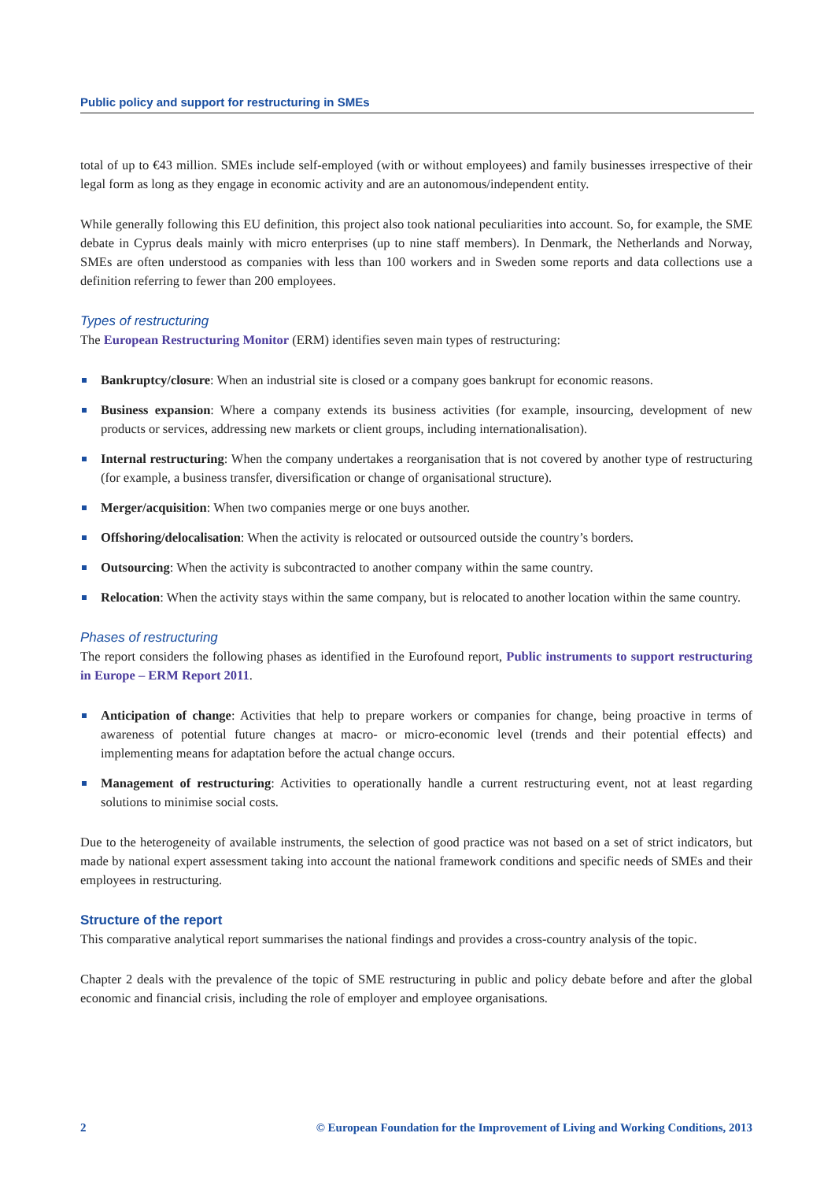Public policy and support for restructuring in SMEs
total of up to €43 million. SMEs include self-employed (with or without employees) and family businesses irrespective of their legal form as long as they engage in economic activity and are an autonomous/independent entity.
While generally following this EU definition, this project also took national peculiarities into account. So, for example, the SME debate in Cyprus deals mainly with micro enterprises (up to nine staff members). In Denmark, the Netherlands and Norway, SMEs are often understood as companies with less than 100 workers and in Sweden some reports and data collections use a definition referring to fewer than 200 employees.
Types of restructuring
The European Restructuring Monitor (ERM) identifies seven main types of restructuring:
Bankruptcy/closure: When an industrial site is closed or a company goes bankrupt for economic reasons.
Business expansion: Where a company extends its business activities (for example, insourcing, development of new products or services, addressing new markets or client groups, including internationalisation).
Internal restructuring: When the company undertakes a reorganisation that is not covered by another type of restructuring (for example, a business transfer, diversification or change of organisational structure).
Merger/acquisition: When two companies merge or one buys another.
Offshoring/delocalisation: When the activity is relocated or outsourced outside the country’s borders.
Outsourcing: When the activity is subcontracted to another company within the same country.
Relocation: When the activity stays within the same company, but is relocated to another location within the same country.
Phases of restructuring
The report considers the following phases as identified in the Eurofound report, Public instruments to support restructuring in Europe – ERM Report 2011.
Anticipation of change: Activities that help to prepare workers or companies for change, being proactive in terms of awareness of potential future changes at macro- or micro-economic level (trends and their potential effects) and implementing means for adaptation before the actual change occurs.
Management of restructuring: Activities to operationally handle a current restructuring event, not at least regarding solutions to minimise social costs.
Due to the heterogeneity of available instruments, the selection of good practice was not based on a set of strict indicators, but made by national expert assessment taking into account the national framework conditions and specific needs of SMEs and their employees in restructuring.
Structure of the report
This comparative analytical report summarises the national findings and provides a cross-country analysis of the topic.
Chapter 2 deals with the prevalence of the topic of SME restructuring in public and policy debate before and after the global economic and financial crisis, including the role of employer and employee organisations.
2 © European Foundation for the Improvement of Living and Working Conditions, 2013